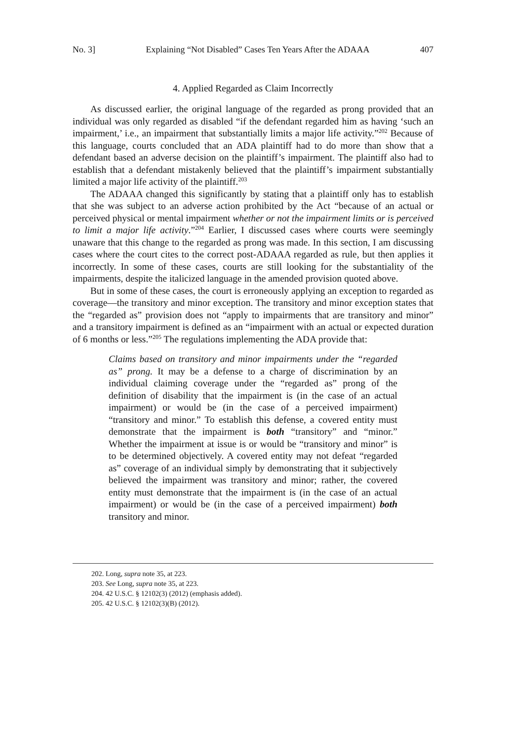No. 3] Explaining “Not Disabled” Cases Ten Years After the ADAAA 407
4. Applied Regarded as Claim Incorrectly
As discussed earlier, the original language of the regarded as prong provided that an individual was only regarded as disabled “if the defendant regarded him as having ‘such an impairment,’ i.e., an impairment that substantially limits a major life activity.”<sup>202</sup> Because of this language, courts concluded that an ADA plaintiff had to do more than show that a defendant based an adverse decision on the plaintiff’s impairment. The plaintiff also had to establish that a defendant mistakenly believed that the plaintiff’s impairment substantially limited a major life activity of the plaintiff.<sup>203</sup>
The ADAAA changed this significantly by stating that a plaintiff only has to establish that she was subject to an adverse action prohibited by the Act “because of an actual or perceived physical or mental impairment whether or not the impairment limits or is perceived to limit a major life activity.”<sup>204</sup> Earlier, I discussed cases where courts were seemingly unaware that this change to the regarded as prong was made. In this section, I am discussing cases where the court cites to the correct post-ADAAA regarded as rule, but then applies it incorrectly. In some of these cases, courts are still looking for the substantiality of the impairments, despite the italicized language in the amended provision quoted above.
But in some of these cases, the court is erroneously applying an exception to regarded as coverage—the transitory and minor exception. The transitory and minor exception states that the “regarded as” provision does not “apply to impairments that are transitory and minor” and a transitory impairment is defined as an “impairment with an actual or expected duration of 6 months or less.”<sup>205</sup> The regulations implementing the ADA provide that:
Claims based on transitory and minor impairments under the “regarded as” prong. It may be a defense to a charge of discrimination by an individual claiming coverage under the “regarded as” prong of the definition of disability that the impairment is (in the case of an actual impairment) or would be (in the case of a perceived impairment) “transitory and minor.” To establish this defense, a covered entity must demonstrate that the impairment is both “transitory” and “minor.” Whether the impairment at issue is or would be “transitory and minor” is to be determined objectively. A covered entity may not defeat “regarded as” coverage of an individual simply by demonstrating that it subjectively believed the impairment was transitory and minor; rather, the covered entity must demonstrate that the impairment is (in the case of an actual impairment) or would be (in the case of a perceived impairment) both transitory and minor.
202. Long, supra note 35, at 223.
203. See Long, supra note 35, at 223.
204. 42 U.S.C. § 12102(3) (2012) (emphasis added).
205. 42 U.S.C. § 12102(3)(B) (2012).